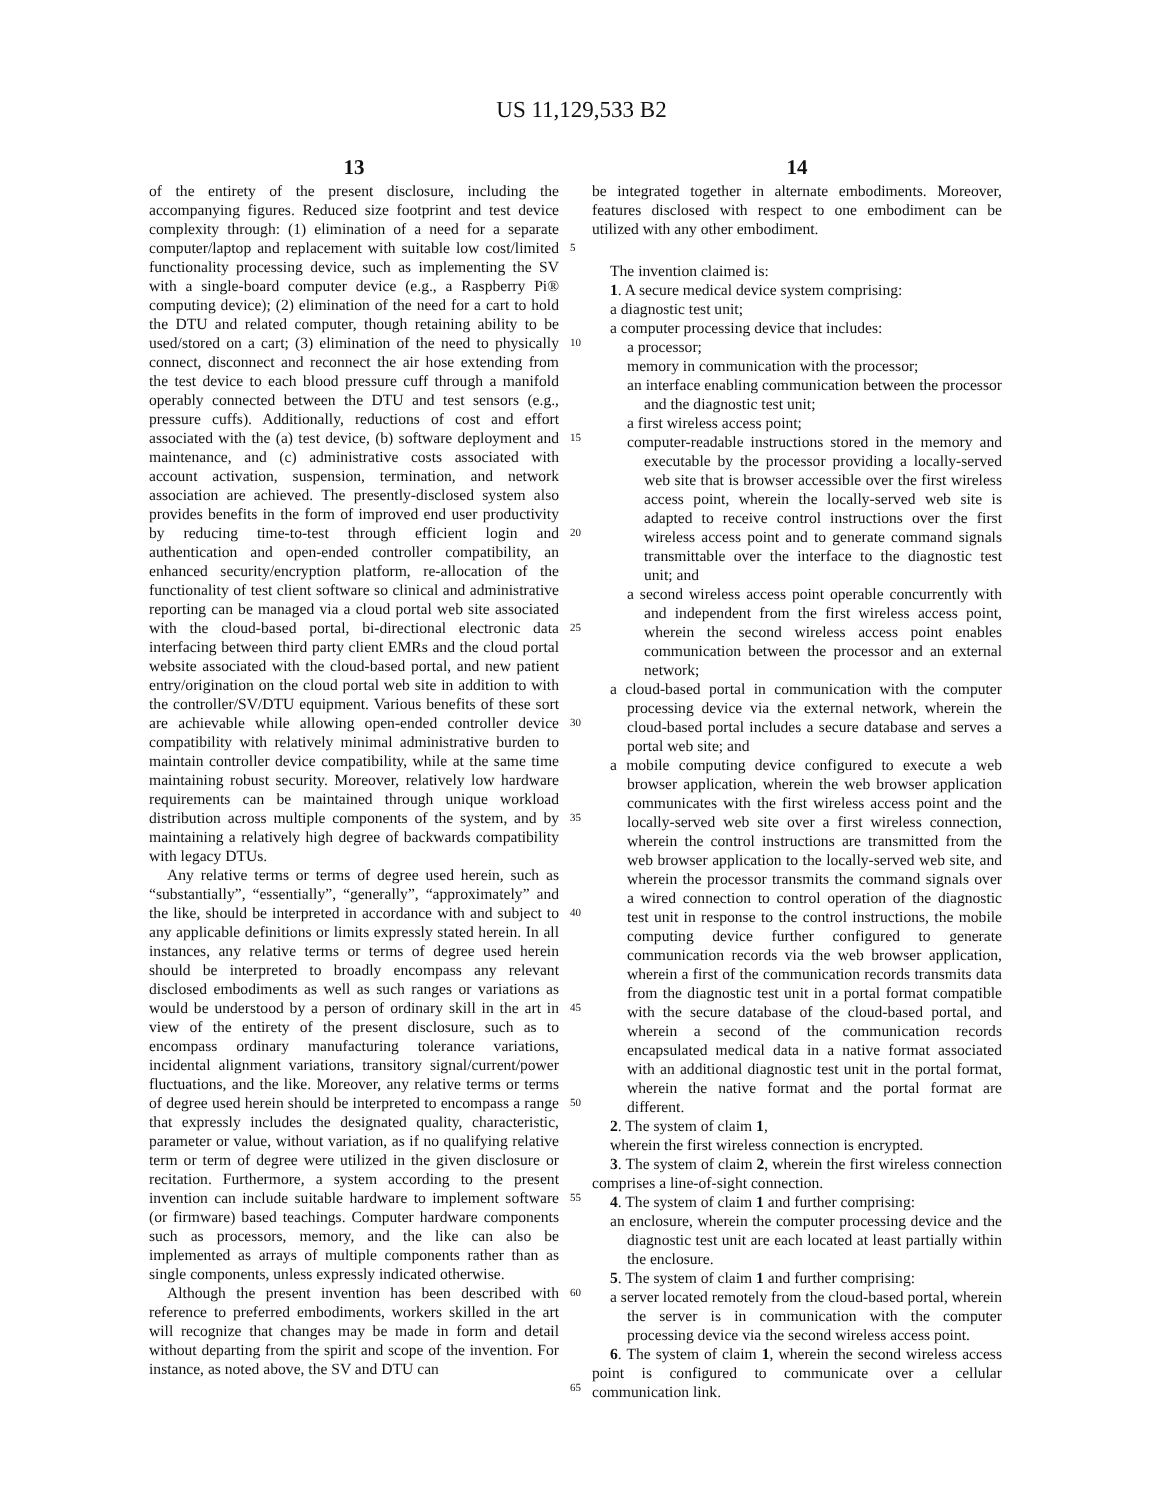US 11,129,533 B2
13
of the entirety of the present disclosure, including the accompanying figures. Reduced size footprint and test device complexity through: (1) elimination of a need for a separate computer/laptop and replacement with suitable low cost/limited functionality processing device, such as implementing the SV with a single-board computer device (e.g., a Raspberry Pi® computing device); (2) elimination of the need for a cart to hold the DTU and related computer, though retaining ability to be used/stored on a cart; (3) elimination of the need to physically connect, disconnect and reconnect the air hose extending from the test device to each blood pressure cuff through a manifold operably connected between the DTU and test sensors (e.g., pressure cuffs). Additionally, reductions of cost and effort associated with the (a) test device, (b) software deployment and maintenance, and (c) administrative costs associated with account activation, suspension, termination, and network association are achieved. The presently-disclosed system also provides benefits in the form of improved end user productivity by reducing time-to-test through efficient login and authentication and open-ended controller compatibility, an enhanced security/encryption platform, re-allocation of the functionality of test client software so clinical and administrative reporting can be managed via a cloud portal web site associated with the cloud-based portal, bi-directional electronic data interfacing between third party client EMRs and the cloud portal website associated with the cloud-based portal, and new patient entry/origination on the cloud portal web site in addition to with the controller/SV/DTU equipment. Various benefits of these sort are achievable while allowing open-ended controller device compatibility with relatively minimal administrative burden to maintain controller device compatibility, while at the same time maintaining robust security. Moreover, relatively low hardware requirements can be maintained through unique workload distribution across multiple components of the system, and by maintaining a relatively high degree of backwards compatibility with legacy DTUs.
Any relative terms or terms of degree used herein, such as “substantially”, “essentially”, “generally”, “approximately” and the like, should be interpreted in accordance with and subject to any applicable definitions or limits expressly stated herein. In all instances, any relative terms or terms of degree used herein should be interpreted to broadly encompass any relevant disclosed embodiments as well as such ranges or variations as would be understood by a person of ordinary skill in the art in view of the entirety of the present disclosure, such as to encompass ordinary manufacturing tolerance variations, incidental alignment variations, transitory signal/current/power fluctuations, and the like. Moreover, any relative terms or terms of degree used herein should be interpreted to encompass a range that expressly includes the designated quality, characteristic, parameter or value, without variation, as if no qualifying relative term or term of degree were utilized in the given disclosure or recitation. Furthermore, a system according to the present invention can include suitable hardware to implement software (or firmware) based teachings. Computer hardware components such as processors, memory, and the like can also be implemented as arrays of multiple components rather than as single components, unless expressly indicated otherwise.
Although the present invention has been described with reference to preferred embodiments, workers skilled in the art will recognize that changes may be made in form and detail without departing from the spirit and scope of the invention. For instance, as noted above, the SV and DTU can
5
10
15
20
25
30
35
40
45
50
55
60
65
14
be integrated together in alternate embodiments. Moreover, features disclosed with respect to one embodiment can be utilized with any other embodiment.
The invention claimed is:
1. A secure medical device system comprising:
a diagnostic test unit;
a computer processing device that includes:
a processor;
memory in communication with the processor;
an interface enabling communication between the processor and the diagnostic test unit;
a first wireless access point;
computer-readable instructions stored in the memory and executable by the processor providing a locally-served web site that is browser accessible over the first wireless access point, wherein the locally-served web site is adapted to receive control instructions over the first wireless access point and to generate command signals transmittable over the interface to the diagnostic test unit; and
a second wireless access point operable concurrently with and independent from the first wireless access point, wherein the second wireless access point enables communication between the processor and an external network;
a cloud-based portal in communication with the computer processing device via the external network, wherein the cloud-based portal includes a secure database and serves a portal web site; and
a mobile computing device configured to execute a web browser application, wherein the web browser application communicates with the first wireless access point and the locally-served web site over a first wireless connection, wherein the control instructions are transmitted from the web browser application to the locally-served web site, and wherein the processor transmits the command signals over a wired connection to control operation of the diagnostic test unit in response to the control instructions, the mobile computing device further configured to generate communication records via the web browser application, wherein a first of the communication records transmits data from the diagnostic test unit in a portal format compatible with the secure database of the cloud-based portal, and wherein a second of the communication records encapsulated medical data in a native format associated with an additional diagnostic test unit in the portal format, wherein the native format and the portal format are different.
2. The system of claim 1,
wherein the first wireless connection is encrypted.
3. The system of claim 2, wherein the first wireless connection comprises a line-of-sight connection.
4. The system of claim 1 and further comprising:
an enclosure, wherein the computer processing device and the diagnostic test unit are each located at least partially within the enclosure.
5. The system of claim 1 and further comprising:
a server located remotely from the cloud-based portal, wherein the server is in communication with the computer processing device via the second wireless access point.
6. The system of claim 1, wherein the second wireless access point is configured to communicate over a cellular communication link.